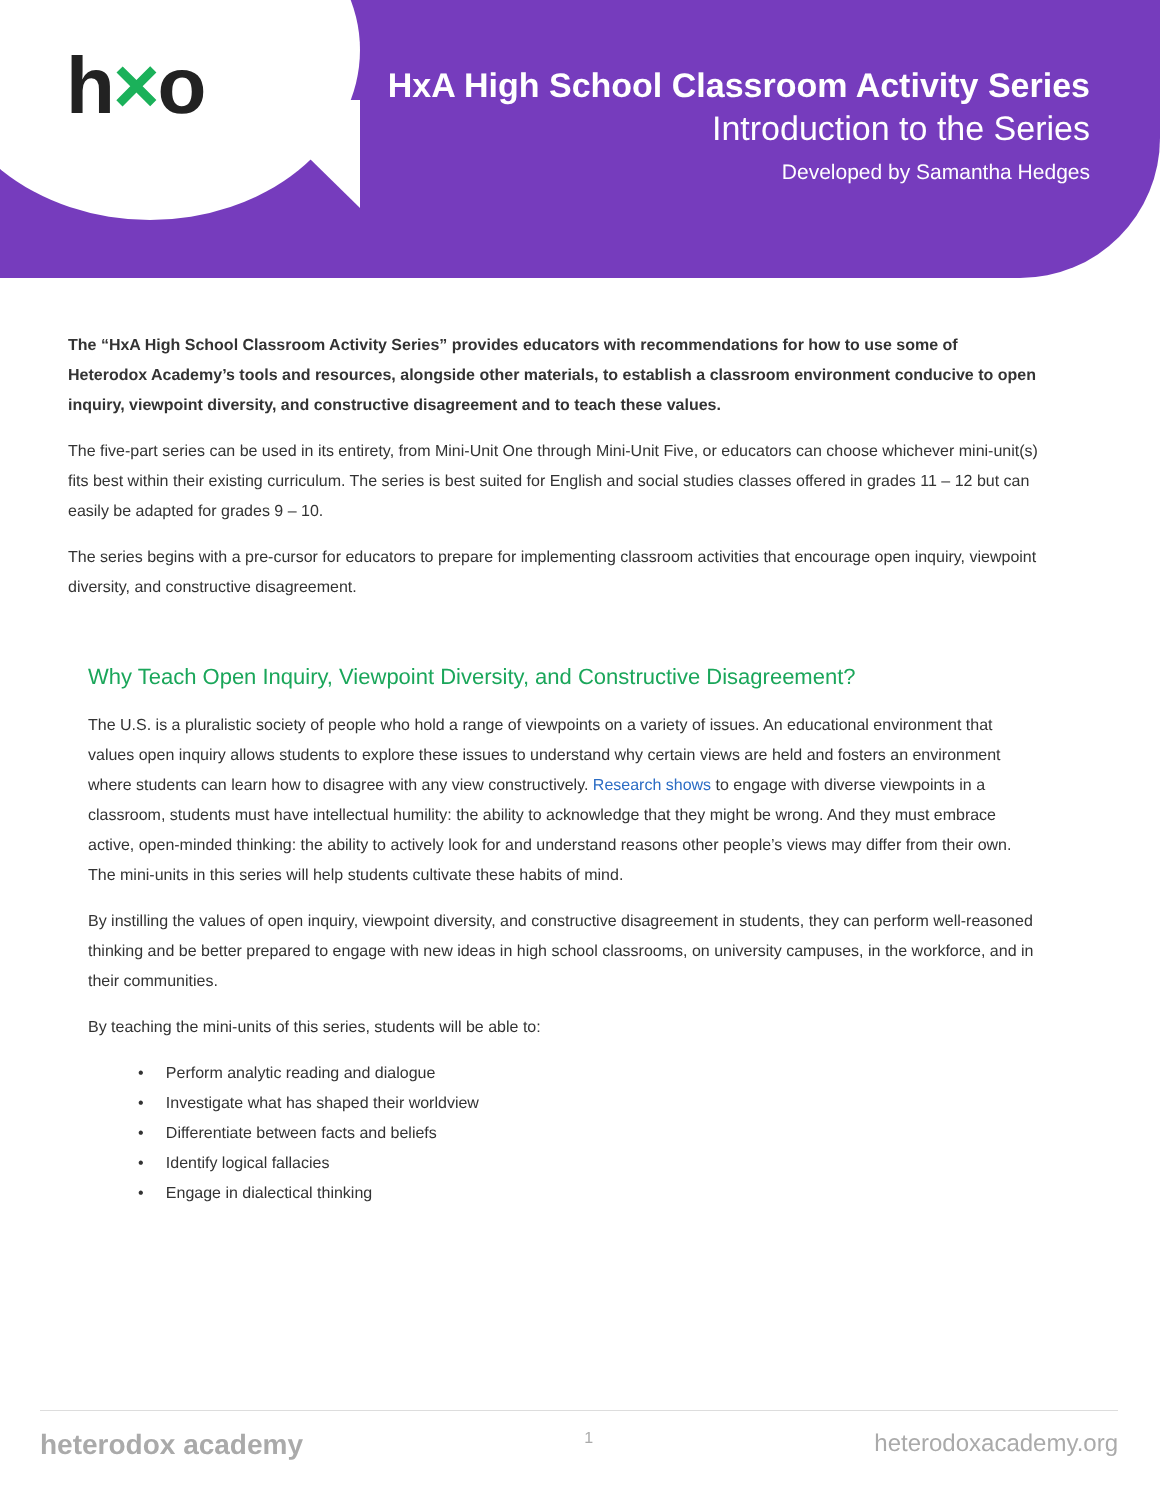h×o
HxA High School Classroom Activity Series
Introduction to the Series
Developed by Samantha Hedges
The “HxA High School Classroom Activity Series” provides educators with recommendations for how to use some of Heterodox Academy’s tools and resources, alongside other materials, to establish a classroom environment conducive to open inquiry, viewpoint diversity, and constructive disagreement and to teach these values.
The five-part series can be used in its entirety, from Mini-Unit One through Mini-Unit Five, or educators can choose whichever mini-unit(s) fits best within their existing curriculum. The series is best suited for English and social studies classes offered in grades 11 – 12 but can easily be adapted for grades 9 – 10.
The series begins with a pre-cursor for educators to prepare for implementing classroom activities that encourage open inquiry, viewpoint diversity, and constructive disagreement.
Why Teach Open Inquiry, Viewpoint Diversity, and Constructive Disagreement?
The U.S. is a pluralistic society of people who hold a range of viewpoints on a variety of issues. An educational environment that values open inquiry allows students to explore these issues to understand why certain views are held and fosters an environment where students can learn how to disagree with any view constructively. Research shows to engage with diverse viewpoints in a classroom, students must have intellectual humility: the ability to acknowledge that they might be wrong. And they must embrace active, open-minded thinking: the ability to actively look for and understand reasons other people’s views may differ from their own. The mini-units in this series will help students cultivate these habits of mind.
By instilling the values of open inquiry, viewpoint diversity, and constructive disagreement in students, they can perform well-reasoned thinking and be better prepared to engage with new ideas in high school classrooms, on university campuses, in the workforce, and in their communities.
By teaching the mini-units of this series, students will be able to:
• Perform analytic reading and dialogue
• Investigate what has shaped their worldview
• Differentiate between facts and beliefs
• Identify logical fallacies
• Engage in dialectical thinking
heterodox academy 1 heterodoxacademy.org